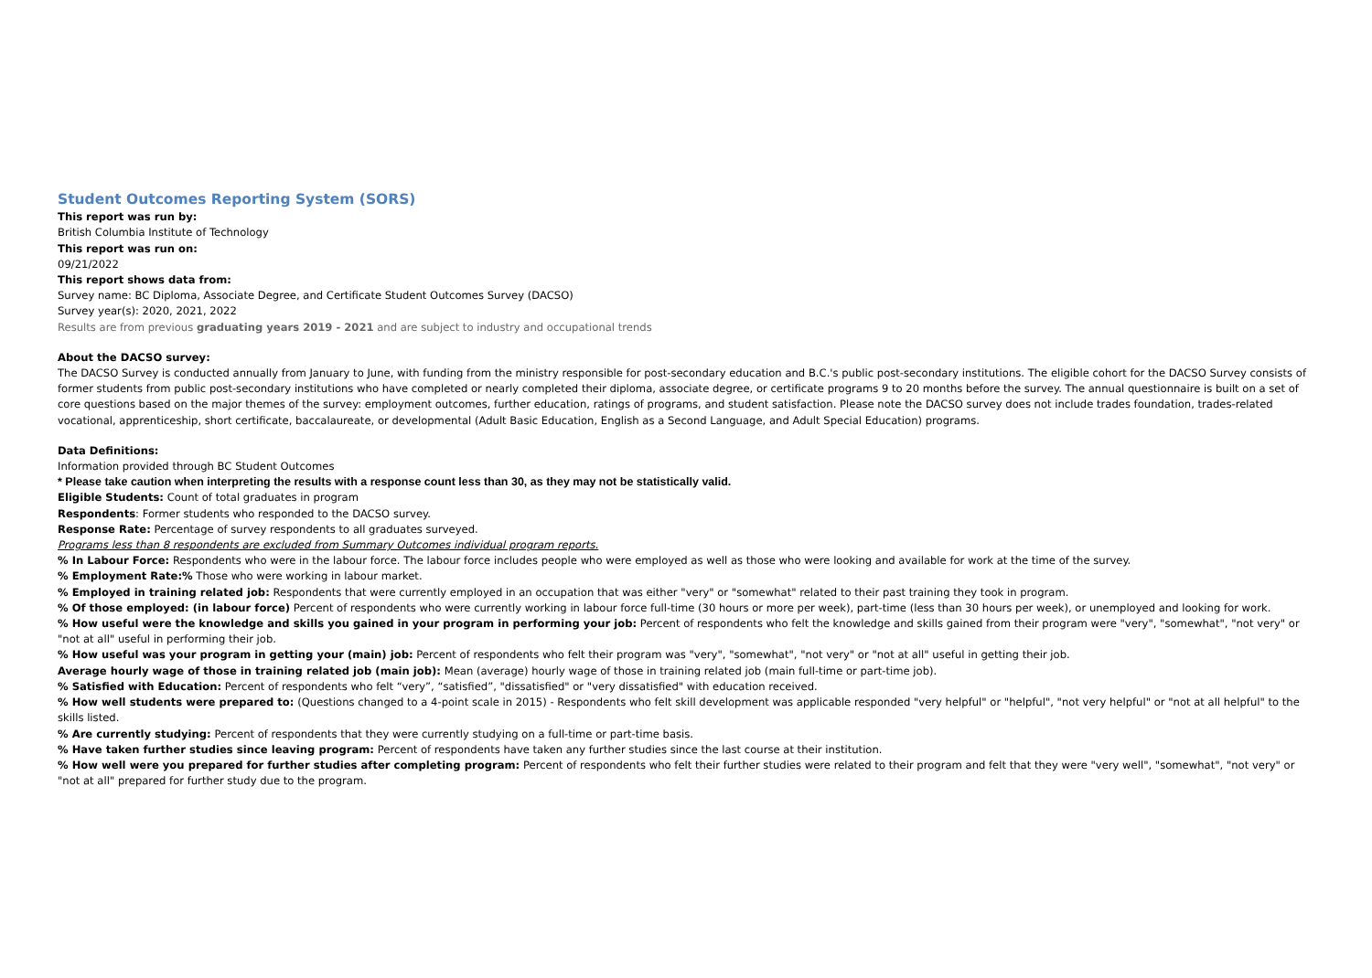Student Outcomes Reporting System (SORS)
This report was run by:
British Columbia Institute of Technology
This report was run on:
09/21/2022
This report shows data from:
Survey name: BC Diploma, Associate Degree, and Certificate Student Outcomes Survey (DACSO)
Survey year(s): 2020, 2021, 2022
Results are from previous graduating years 2019 - 2021 and are subject to industry and occupational trends
About the DACSO survey:
The DACSO Survey is conducted annually from January to June, with funding from the ministry responsible for post-secondary education and B.C.'s public post-secondary institutions. The eligible cohort for the DACSO Survey consists of former students from public post-secondary institutions who have completed or nearly completed their diploma, associate degree, or certificate programs 9 to 20 months before the survey. The annual questionnaire is built on a set of core questions based on the major themes of the survey: employment outcomes, further education, ratings of programs, and student satisfaction. Please note the DACSO survey does not include trades foundation, trades-related vocational, apprenticeship, short certificate, baccalaureate, or developmental (Adult Basic Education, English as a Second Language, and Adult Special Education) programs.
Data Definitions:
Information provided through BC Student Outcomes
* Please take caution when interpreting the results with a response count less than 30, as they may not be statistically valid.
Eligible Students: Count of total graduates in program
Respondents: Former students who responded to the DACSO survey.
Response Rate: Percentage of survey respondents to all graduates surveyed.
Programs less than 8 respondents are excluded from Summary Outcomes individual program reports.
% In Labour Force: Respondents who were in the labour force. The labour force includes people who were employed as well as those who were looking and available for work at the time of the survey.
% Employment Rate:% Those who were working in labour market.
% Employed in training related job: Respondents that were currently employed in an occupation that was either "very" or "somewhat" related to their past training they took in program.
% Of those employed: (in labour force) Percent of respondents who were currently working in labour force full-time (30 hours or more per week), part-time (less than 30 hours per week), or unemployed and looking for work.
% How useful were the knowledge and skills you gained in your program in performing your job: Percent of respondents who felt the knowledge and skills gained from their program were "very", "somewhat", "not very" or "not at all" useful in performing their job.
% How useful was your program in getting your (main) job: Percent of respondents who felt their program was "very", "somewhat", "not very" or "not at all" useful in getting their job.
Average hourly wage of those in training related job (main job): Mean (average) hourly wage of those in training related job (main full-time or part-time job).
% Satisfied with Education: Percent of respondents who felt “very”, “satisfied”, "dissatisfied" or "very dissatisfied" with education received.
% How well students were prepared to: (Questions changed to a 4-point scale in 2015) - Respondents who felt skill development was applicable responded "very helpful" or "helpful", "not very helpful" or "not at all helpful" to the skills listed.
% Are currently studying: Percent of respondents that they were currently studying on a full-time or part-time basis.
% Have taken further studies since leaving program: Percent of respondents have taken any further studies since the last course at their institution.
% How well were you prepared for further studies after completing program: Percent of respondents who felt their further studies were related to their program and felt that they were "very well", "somewhat", "not very" or "not at all" prepared for further study due to the program.